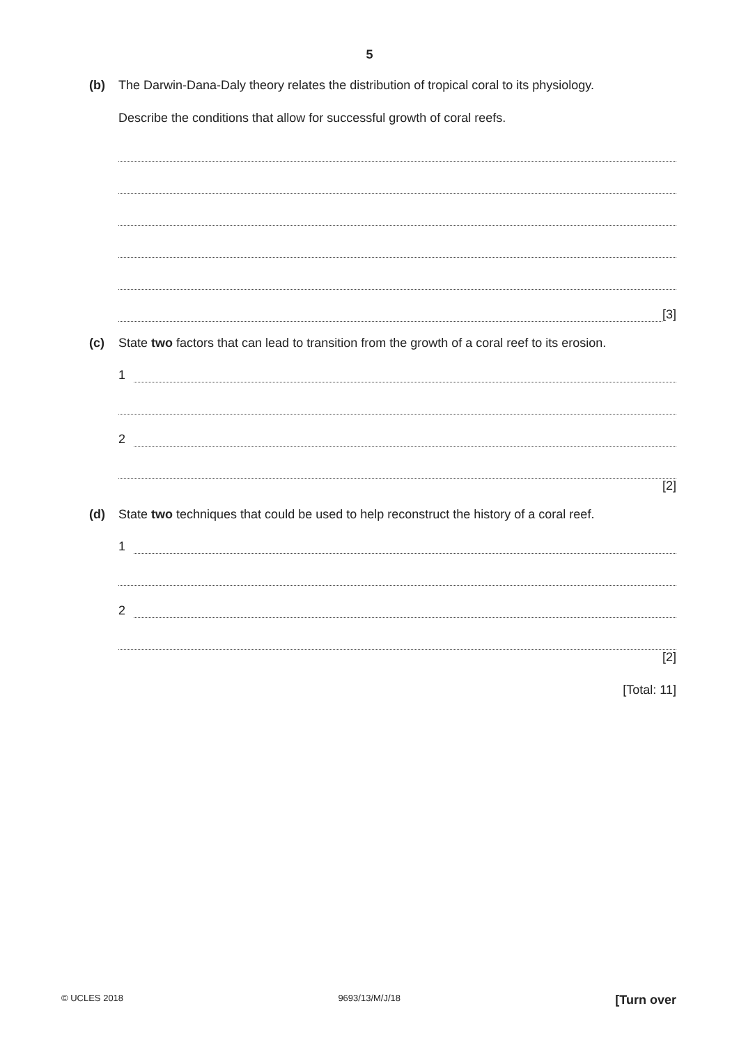5
(b) The Darwin-Dana-Daly theory relates the distribution of tropical coral to its physiology.
Describe the conditions that allow for successful growth of coral reefs.
[3]
(c) State two factors that can lead to transition from the growth of a coral reef to its erosion.
1
2
[2]
(d) State two techniques that could be used to help reconstruct the history of a coral reef.
1
2
[2]
[Total: 11]
© UCLES 2018 9693/13/M/J/18 [Turn over